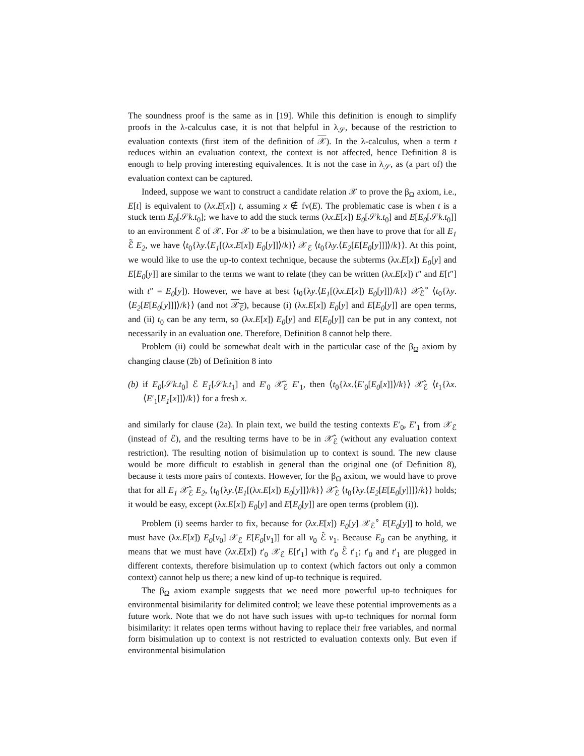The soundness proof is the same as in [19]. While this definition is enough to simplify proofs in the λ-calculus case, it is not that helpful in λ<sub>𝒮</sub>, because of the restriction to evaluation contexts (first item of the definition of 𝒳). In the λ-calculus, when a term t reduces within an evaluation context, the context is not affected, hence Definition 8 is enough to help proving interesting equivalences. It is not the case in λ<sub>𝒮</sub>, as (a part of) the evaluation context can be captured.
Indeed, suppose we want to construct a candidate relation 𝒳 to prove the β<sub>Ω</sub> axiom, i.e., E[t] is equivalent to (λx.E[x]) t, assuming x ∉ fv(E). The problematic case is when t is a stuck term E<sub>0</sub>[𝒮k.t<sub>0</sub>]; we have to add the stuck terms (λx.E[x]) E<sub>0</sub>[𝒮k.t<sub>0</sub>] and E[E<sub>0</sub>[𝒮k.t<sub>0</sub>]] to an environment ℰ of 𝒳. For 𝒳 to be a bisimulation, we then have to prove that for all E<sub>1</sub> ℰ̃ E<sub>2</sub>, we have ⟨t<sub>0</sub>{λy.⟨E<sub>1</sub>[(λx.E[x]) E<sub>0</sub>[y]]⟩/k}⟩ 𝒳<sub>ℰ</sub> ⟨t<sub>0</sub>{λy.⟨E<sub>2</sub>[E[E<sub>0</sub>[y]]]⟩/k}⟩. At this point, we would like to use the up-to context technique, because the subterms (λx.E[x]) E<sub>0</sub>[y] and E[E<sub>0</sub>[y]] are similar to the terms we want to relate (they can be written (λx.E[x]) t″ and E[t″] with t″ = E<sub>0</sub>[y]). However, we have at best ⟨t<sub>0</sub>{λy.⟨E<sub>1</sub>[(λx.E[x]) E<sub>0</sub>[y]]⟩/k}⟩ 𝒳̂<sub>ℰ</sub><sup>∘</sup> ⟨t<sub>0</sub>{λy.⟨E<sub>2</sub>[E[E<sub>0</sub>[y]]]⟩/k}⟩ (and not 𝒳<sub>ℰ</sub>), because (i) (λx.E[x]) E<sub>0</sub>[y] and E[E<sub>0</sub>[y]] are open terms, and (ii) t<sub>0</sub> can be any term, so (λx.E[x]) E<sub>0</sub>[y] and E[E<sub>0</sub>[y]] can be put in any context, not necessarily in an evaluation one. Therefore, Definition 8 cannot help there.
Problem (ii) could be somewhat dealt with in the particular case of the β<sub>Ω</sub> axiom by changing clause (2b) of Definition 8 into
(b) if E<sub>0</sub>[𝒮k.t<sub>0</sub>] ℰ E<sub>1</sub>[𝒮k.t<sub>1</sub>] and E′<sub>0</sub> 𝒳̃<sub>ℰ</sub> E′<sub>1</sub>, then ⟨t<sub>0</sub>{λx.⟨E′<sub>0</sub>[E<sub>0</sub>[x]]⟩/k}⟩ 𝒳̂<sub>ℰ</sub> ⟨t<sub>1</sub>{λx.⟨E′<sub>1</sub>[E<sub>1</sub>[x]]⟩/k}⟩ for a fresh x.
and similarly for clause (2a). In plain text, we build the testing contexts E′<sub>0</sub>, E′<sub>1</sub> from 𝒳<sub>ℰ</sub> (instead of ℰ), and the resulting terms have to be in 𝒳̂<sub>ℰ</sub> (without any evaluation context restriction). The resulting notion of bisimulation up to context is sound. The new clause would be more difficult to establish in general than the original one (of Definition 8), because it tests more pairs of contexts. However, for the β<sub>Ω</sub> axiom, we would have to prove that for all E<sub>1</sub> 𝒳̂<sub>ℰ</sub> E<sub>2</sub>, ⟨t<sub>0</sub>{λy.⟨E<sub>1</sub>[(λx.E[x]) E<sub>0</sub>[y]]⟩/k}⟩ 𝒳̂<sub>ℰ</sub> ⟨t<sub>0</sub>{λy.⟨E<sub>2</sub>[E[E<sub>0</sub>[y]]]⟩/k}⟩ holds; it would be easy, except (λx.E[x]) E<sub>0</sub>[y] and E[E<sub>0</sub>[y]] are open terms (problem (i)).
Problem (i) seems harder to fix, because for (λx.E[x]) E<sub>0</sub>[y] 𝒳<sub>ℰ</sub><sup>∘</sup> E[E<sub>0</sub>[y]] to hold, we must have (λx.E[x]) E<sub>0</sub>[v<sub>0</sub>] 𝒳<sub>ℰ</sub> E[E<sub>0</sub>[v<sub>1</sub>]] for all v<sub>0</sub> ℰ̂ v<sub>1</sub>. Because E<sub>0</sub> can be anything, it means that we must have (λx.E[x]) t′<sub>0</sub> 𝒳<sub>ℰ</sub> E[t′<sub>1</sub>] with t′<sub>0</sub> ℰ̂ t′<sub>1</sub>; t′<sub>0</sub> and t′<sub>1</sub> are plugged in different contexts, therefore bisimulation up to context (which factors out only a common context) cannot help us there; a new kind of up-to technique is required.
The β<sub>Ω</sub> axiom example suggests that we need more powerful up-to techniques for environmental bisimilarity for delimited control; we leave these potential improvements as a future work. Note that we do not have such issues with up-to techniques for normal form bisimilarity: it relates open terms without having to replace their free variables, and normal form bisimulation up to context is not restricted to evaluation contexts only. But even if environmental bisimulation